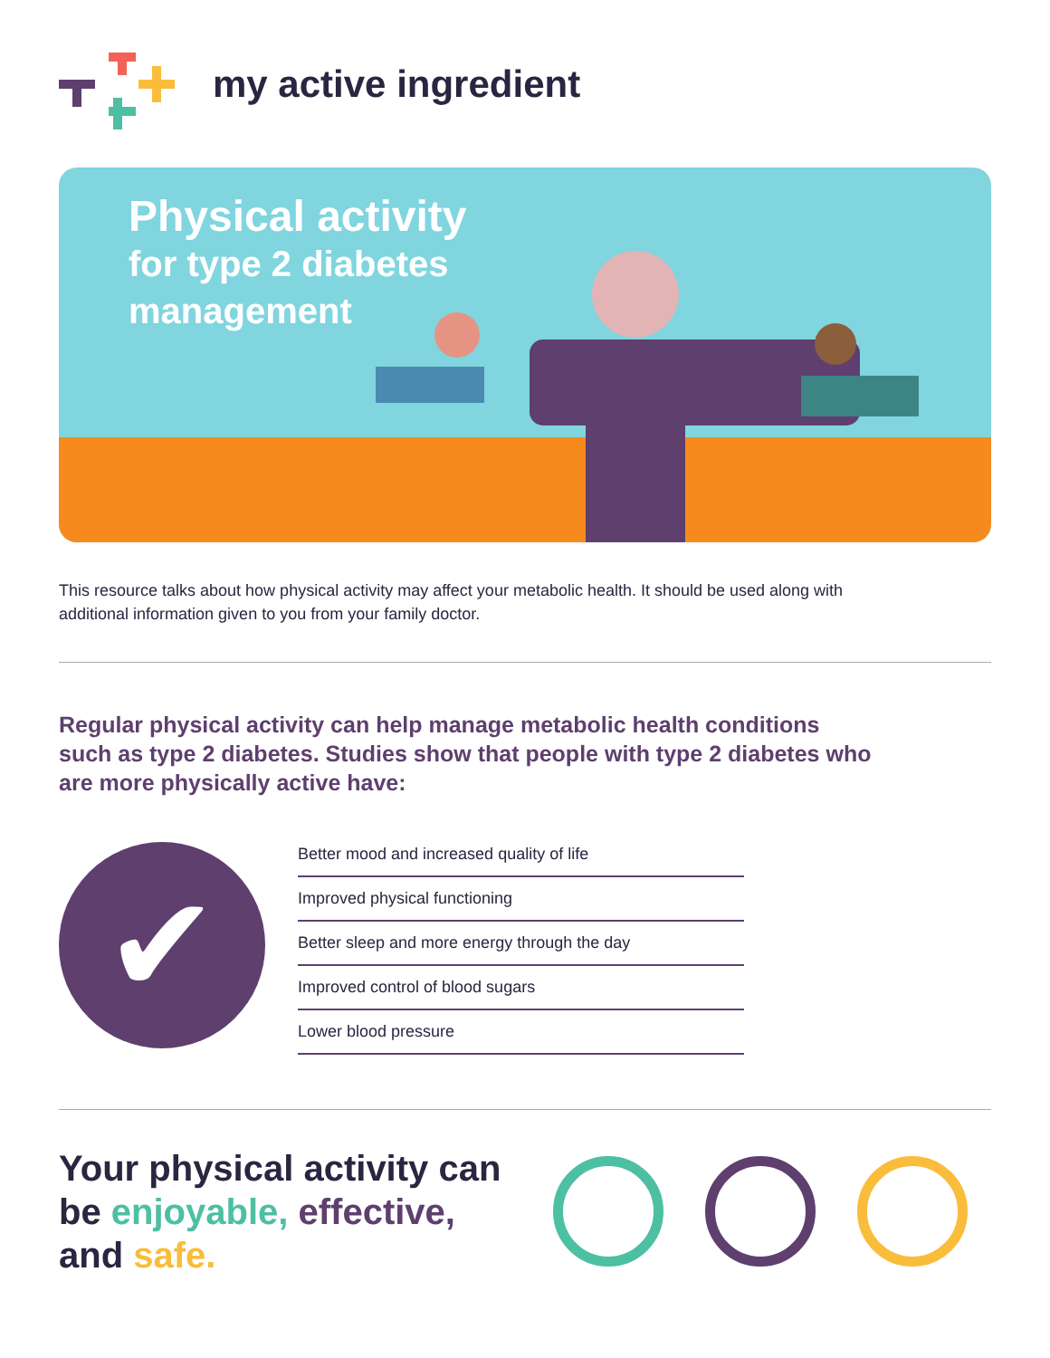my active ingredient
Physical activity
for type 2 diabetes
management
This resource talks about how physical activity may affect your metabolic health. It should be used along with additional information given to you from your family doctor.
Regular physical activity can help manage metabolic health conditions such as type 2 diabetes. Studies show that people with type 2 diabetes who are more physically active have:
✔
Better mood and increased quality of life
Improved physical functioning
Better sleep and more energy through the day
Improved control of blood sugars
Lower blood pressure
Your physical activity can be enjoyable, effective, and safe.